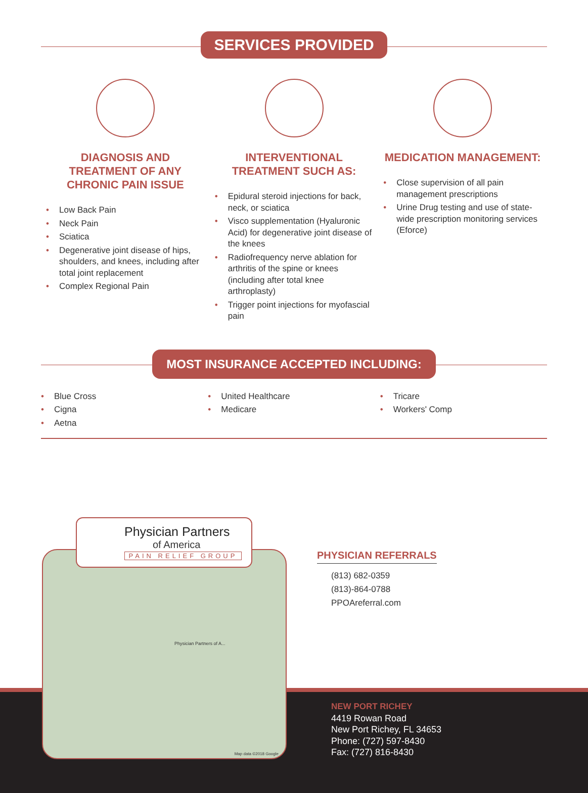SERVICES PROVIDED
DIAGNOSIS AND TREATMENT OF ANY CHRONIC PAIN ISSUE
Low Back Pain
Neck Pain
Sciatica
Degenerative joint disease of hips, shoulders, and knees, including after total joint replacement
Complex Regional Pain
INTERVENTIONAL TREATMENT SUCH AS:
Epidural steroid injections for back, neck, or sciatica
Visco supplementation (Hyaluronic Acid) for degenerative joint disease of the knees
Radiofrequency nerve ablation for arthritis of the spine or knees (including after total knee arthroplasty)
Trigger point injections for myofascial pain
MEDICATION MANAGEMENT:
Close supervision of all pain management prescriptions
Urine Drug testing and use of state-wide prescription monitoring services (Eforce)
MOST INSURANCE ACCEPTED INCLUDING:
Blue Cross
Cigna
Aetna
United Healthcare
Medicare
Tricare
Workers' Comp
Physician Partners of A...
Map data ©2018 Google
Physician Partners
of America
PAIN RELIEF GROUP
PHYSICIAN REFERRALS
(813) 682-0359
(813)-864-0788
PPOAreferral.com
NEW PORT RICHEY
4419 Rowan Road
New Port Richey, FL 34653
Phone: (727) 597-8430
Fax: (727) 816-8430